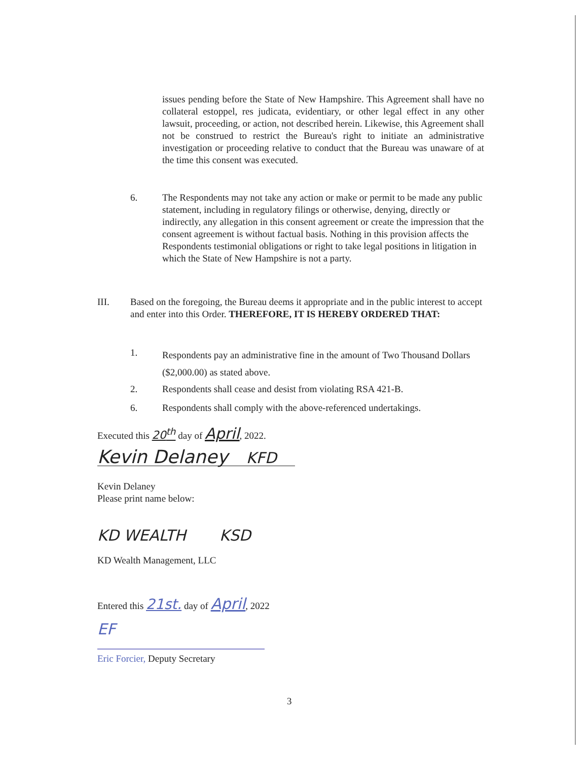issues pending before the State of New Hampshire. This Agreement shall have no collateral estoppel, res judicata, evidentiary, or other legal effect in any other lawsuit, proceeding, or action, not described herein. Likewise, this Agreement shall not be construed to restrict the Bureau's right to initiate an administrative investigation or proceeding relative to conduct that the Bureau was unaware of at the time this consent was executed.
6.
The Respondents may not take any action or make or permit to be made any public statement, including in regulatory filings or otherwise, denying, directly or indirectly, any allegation in this consent agreement or create the impression that the consent agreement is without factual basis. Nothing in this provision affects the Respondents testimonial obligations or right to take legal positions in litigation in which the State of New Hampshire is not a party.
III.
Based on the foregoing, the Bureau deems it appropriate and in the public interest to accept and enter into this Order. THEREFORE, IT IS HEREBY ORDERED THAT:
1.
Respondents pay an administrative fine in the amount of Two Thousand Dollars ($2,000.00) as stated above.
2.
Respondents shall cease and desist from violating RSA 421-B.
6.
Respondents shall comply with the above-referenced undertakings.
Executed this 20<sup>th</sup> day of April, 2022.
Kevin Delaney KFD
Kevin Delaney
Please print name below:
KD WEALTH KSD
KD Wealth Management, LLC
Entered this 21st. day of April, 2022
EF
Eric Forcier, Deputy Secretary
3